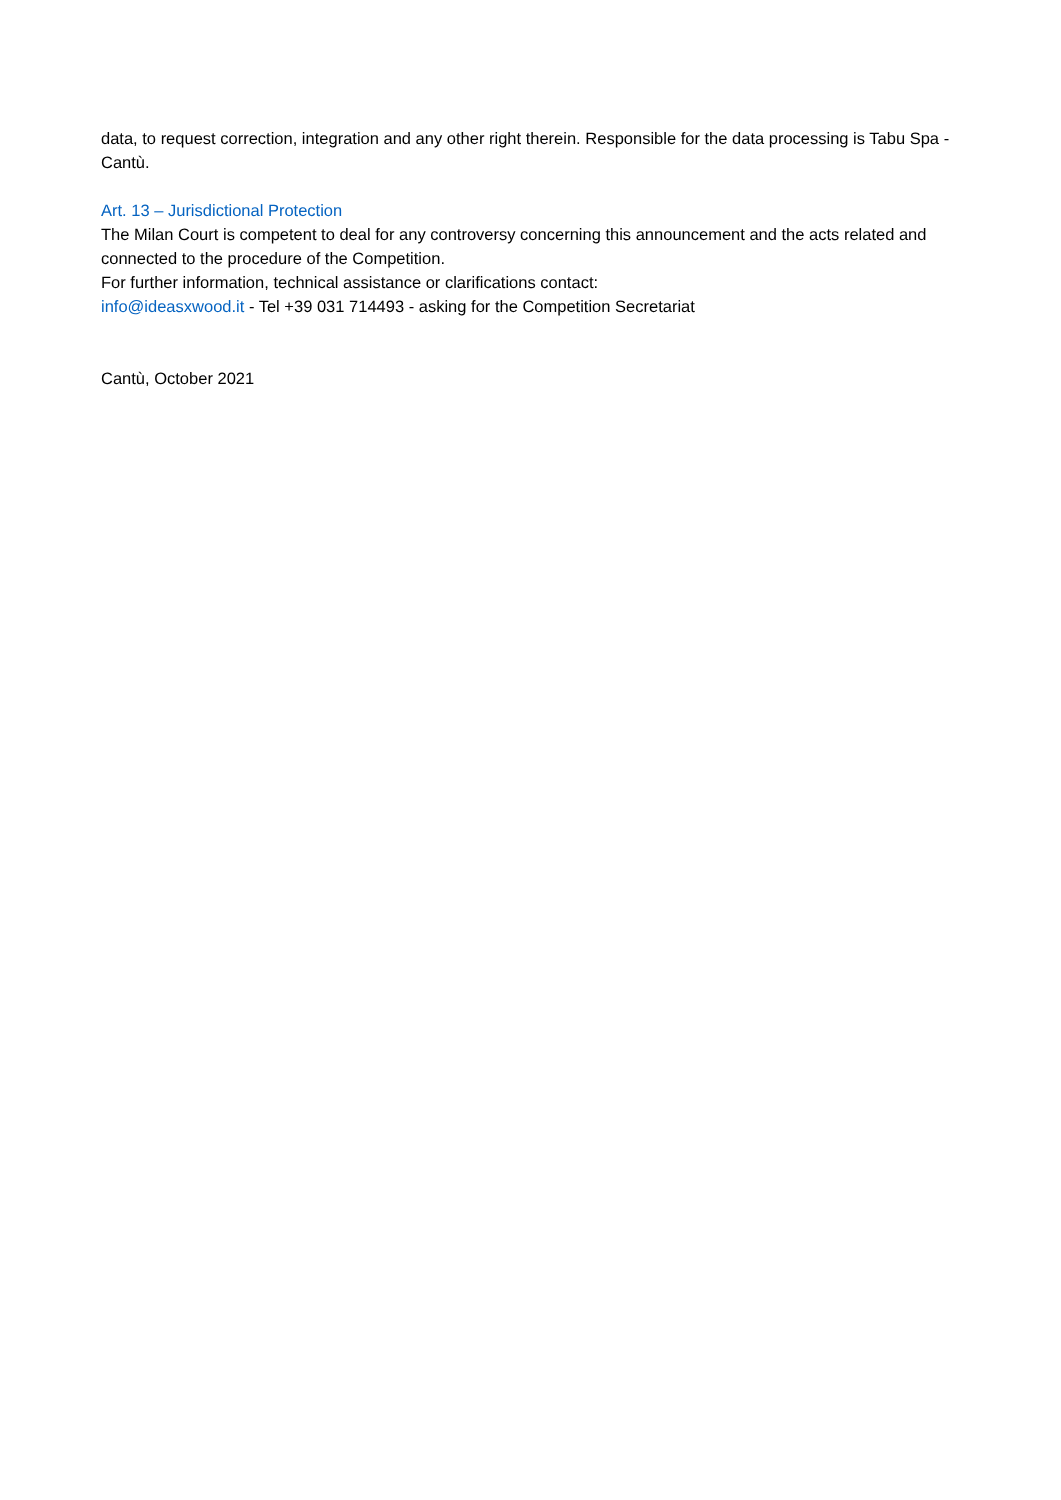data, to request correction, integration and any other right therein. Responsible for the data processing is Tabu Spa - Cantù.
Art. 13 – Jurisdictional Protection
The Milan Court is competent to deal for any controversy concerning this announcement and the acts related and connected to the procedure of the Competition.
For further information, technical assistance or clarifications contact:
info@ideasxwood.it - Tel +39 031 714493 - asking for the Competition Secretariat
Cantù, October 2021